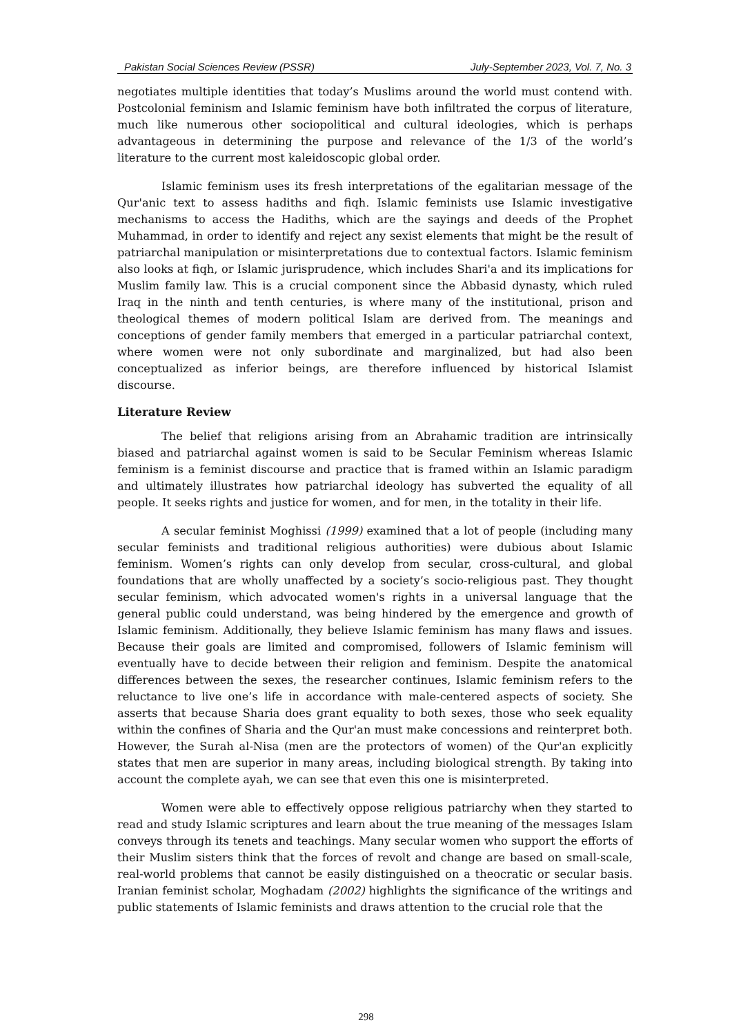Pakistan Social Sciences Review (PSSR) July-September 2023, Vol. 7, No. 3
negotiates multiple identities that today’s Muslims around the world must contend with. Postcolonial feminism and Islamic feminism have both infiltrated the corpus of literature, much like numerous other sociopolitical and cultural ideologies, which is perhaps advantageous in determining the purpose and relevance of the 1/3 of the world’s literature to the current most kaleidoscopic global order.
Islamic feminism uses its fresh interpretations of the egalitarian message of the Qur'anic text to assess hadiths and fiqh. Islamic feminists use Islamic investigative mechanisms to access the Hadiths, which are the sayings and deeds of the Prophet Muhammad, in order to identify and reject any sexist elements that might be the result of patriarchal manipulation or misinterpretations due to contextual factors. Islamic feminism also looks at fiqh, or Islamic jurisprudence, which includes Shari'a and its implications for Muslim family law. This is a crucial component since the Abbasid dynasty, which ruled Iraq in the ninth and tenth centuries, is where many of the institutional, prison and theological themes of modern political Islam are derived from. The meanings and conceptions of gender family members that emerged in a particular patriarchal context, where women were not only subordinate and marginalized, but had also been conceptualized as inferior beings, are therefore influenced by historical Islamist discourse.
Literature Review
The belief that religions arising from an Abrahamic tradition are intrinsically biased and patriarchal against women is said to be Secular Feminism whereas Islamic feminism is a feminist discourse and practice that is framed within an Islamic paradigm and ultimately illustrates how patriarchal ideology has subverted the equality of all people. It seeks rights and justice for women, and for men, in the totality in their life.
A secular feminist Moghissi (1999) examined that a lot of people (including many secular feminists and traditional religious authorities) were dubious about Islamic feminism. Women’s rights can only develop from secular, cross-cultural, and global foundations that are wholly unaffected by a society’s socio-religious past. They thought secular feminism, which advocated women's rights in a universal language that the general public could understand, was being hindered by the emergence and growth of Islamic feminism. Additionally, they believe Islamic feminism has many flaws and issues. Because their goals are limited and compromised, followers of Islamic feminism will eventually have to decide between their religion and feminism. Despite the anatomical differences between the sexes, the researcher continues, Islamic feminism refers to the reluctance to live one’s life in accordance with male-centered aspects of society. She asserts that because Sharia does grant equality to both sexes, those who seek equality within the confines of Sharia and the Qur'an must make concessions and reinterpret both. However, the Surah al-Nisa (men are the protectors of women) of the Qur'an explicitly states that men are superior in many areas, including biological strength. By taking into account the complete ayah, we can see that even this one is misinterpreted.
Women were able to effectively oppose religious patriarchy when they started to read and study Islamic scriptures and learn about the true meaning of the messages Islam conveys through its tenets and teachings. Many secular women who support the efforts of their Muslim sisters think that the forces of revolt and change are based on small-scale, real-world problems that cannot be easily distinguished on a theocratic or secular basis. Iranian feminist scholar, Moghadam (2002) highlights the significance of the writings and public statements of Islamic feminists and draws attention to the crucial role that the
298